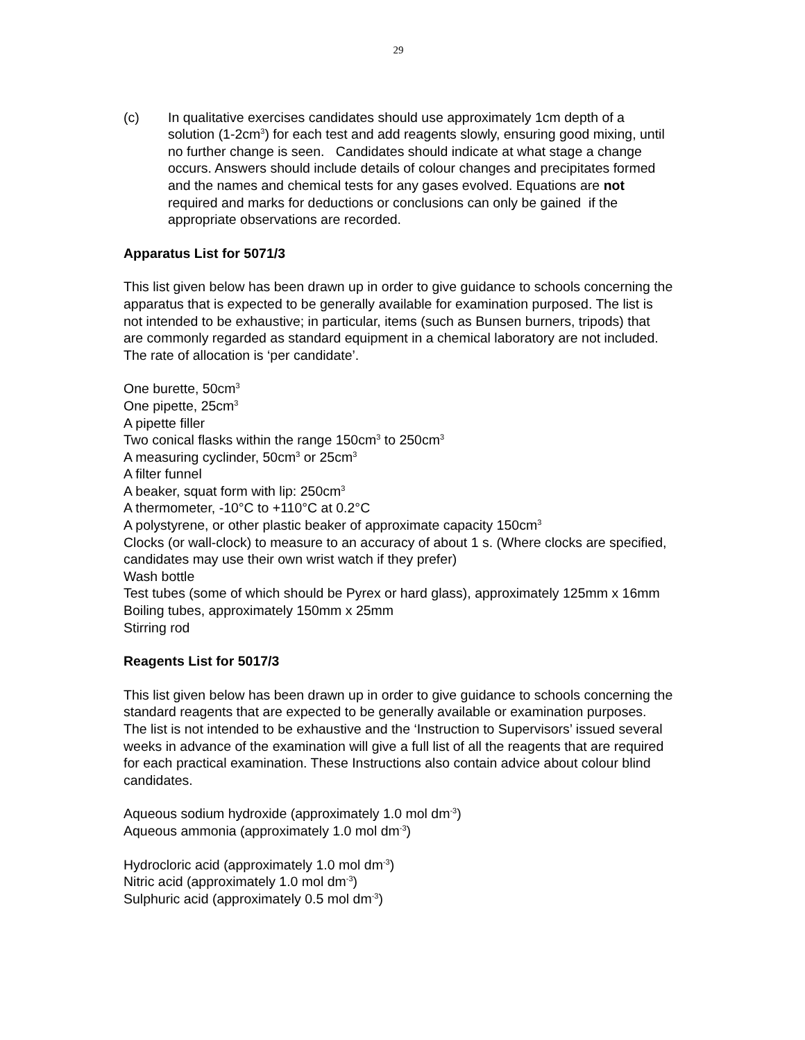29
(c) In qualitative exercises candidates should use approximately 1cm depth of a solution (1-2cm<sup>3</sup>) for each test and add reagents slowly, ensuring good mixing, until no further change is seen. Candidates should indicate at what stage a change occurs. Answers should include details of colour changes and precipitates formed and the names and chemical tests for any gases evolved. Equations are not required and marks for deductions or conclusions can only be gained if the appropriate observations are recorded.
Apparatus List for 5071/3
This list given below has been drawn up in order to give guidance to schools concerning the apparatus that is expected to be generally available for examination purposed. The list is not intended to be exhaustive; in particular, items (such as Bunsen burners, tripods) that are commonly regarded as standard equipment in a chemical laboratory are not included. The rate of allocation is ‘per candidate’.
One burette, 50cm<sup>3</sup>
One pipette, 25cm<sup>3</sup>
A pipette filler
Two conical flasks within the range 150cm<sup>3</sup> to 250cm<sup>3</sup>
A measuring cyclinder, 50cm<sup>3</sup> or 25cm<sup>3</sup>
A filter funnel
A beaker, squat form with lip: 250cm<sup>3</sup>
A thermometer, -10°C to +110°C at 0.2°C
A polystyrene, or other plastic beaker of approximate capacity 150cm<sup>3</sup>
Clocks (or wall-clock) to measure to an accuracy of about 1 s. (Where clocks are specified, candidates may use their own wrist watch if they prefer)
Wash bottle
Test tubes (some of which should be Pyrex or hard glass), approximately 125mm x 16mm
Boiling tubes, approximately 150mm x 25mm
Stirring rod
Reagents List for 5017/3
This list given below has been drawn up in order to give guidance to schools concerning the standard reagents that are expected to be generally available or examination purposes. The list is not intended to be exhaustive and the ‘Instruction to Supervisors’ issued several weeks in advance of the examination will give a full list of all the reagents that are required for each practical examination. These Instructions also contain advice about colour blind candidates.
Aqueous sodium hydroxide (approximately 1.0 mol dm<sup>-3</sup>)
Aqueous ammonia (approximately 1.0 mol dm<sup>-3</sup>)
Hydrocloric acid (approximately 1.0 mol dm<sup>-3</sup>)
Nitric acid (approximately 1.0 mol dm<sup>-3</sup>)
Sulphuric acid (approximately 0.5 mol dm<sup>-3</sup>)